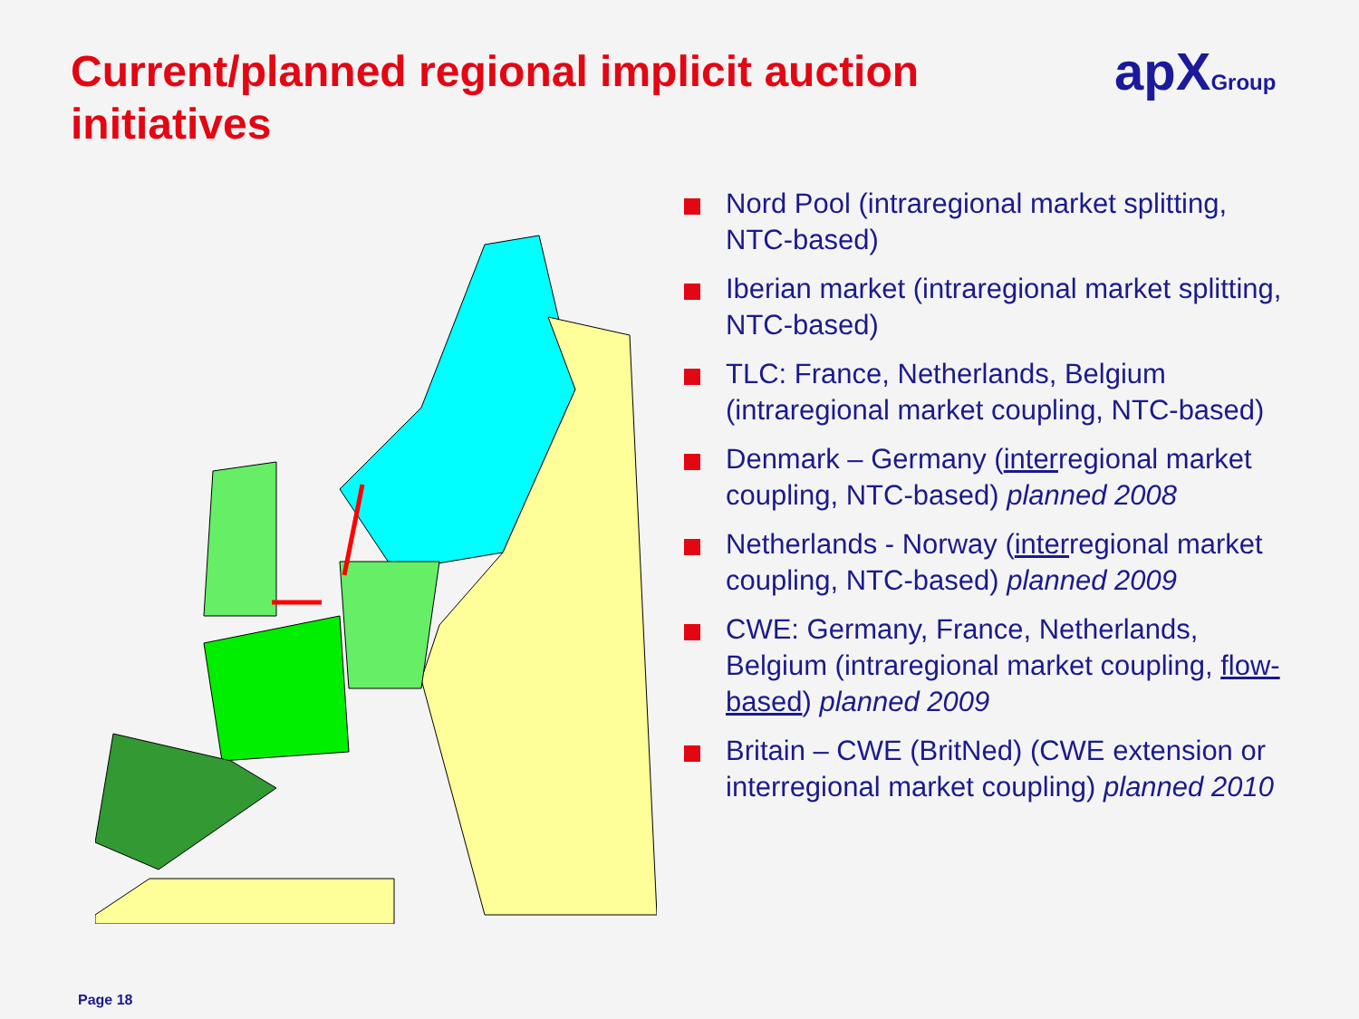Current/planned regional implicit auction initiatives
apX Group
Nord Pool (intraregional market splitting, NTC-based)
Iberian market (intraregional market splitting, NTC-based)
TLC: France, Netherlands, Belgium (intraregional market coupling, NTC-based)
Denmark – Germany (interregional market coupling, NTC-based) planned 2008
Netherlands - Norway (interregional market coupling, NTC-based) planned 2009
CWE: Germany, France, Netherlands, Belgium (intraregional market coupling, flow-based) planned 2009
Britain – CWE (BritNed) (CWE extension or interregional market coupling) planned 2010
Page 18